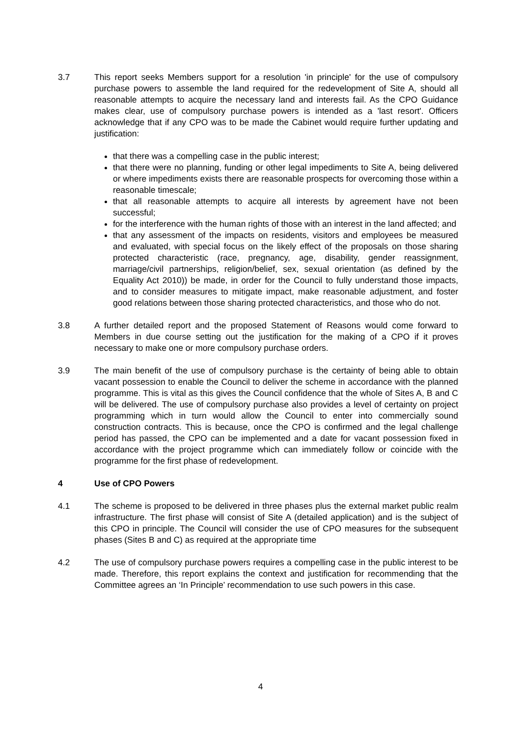3.7 This report seeks Members support for a resolution 'in principle' for the use of compulsory purchase powers to assemble the land required for the redevelopment of Site A, should all reasonable attempts to acquire the necessary land and interests fail. As the CPO Guidance makes clear, use of compulsory purchase powers is intended as a 'last resort'. Officers acknowledge that if any CPO was to be made the Cabinet would require further updating and justification:
that there was a compelling case in the public interest;
that there were no planning, funding or other legal impediments to Site A, being delivered or where impediments exists there are reasonable prospects for overcoming those within a reasonable timescale;
that all reasonable attempts to acquire all interests by agreement have not been successful;
for the interference with the human rights of those with an interest in the land affected; and
that any assessment of the impacts on residents, visitors and employees be measured and evaluated, with special focus on the likely effect of the proposals on those sharing protected characteristic (race, pregnancy, age, disability, gender reassignment, marriage/civil partnerships, religion/belief, sex, sexual orientation (as defined by the Equality Act 2010)) be made, in order for the Council to fully understand those impacts, and to consider measures to mitigate impact, make reasonable adjustment, and foster good relations between those sharing protected characteristics, and those who do not.
3.8 A further detailed report and the proposed Statement of Reasons would come forward to Members in due course setting out the justification for the making of a CPO if it proves necessary to make one or more compulsory purchase orders.
3.9 The main benefit of the use of compulsory purchase is the certainty of being able to obtain vacant possession to enable the Council to deliver the scheme in accordance with the planned programme. This is vital as this gives the Council confidence that the whole of Sites A, B and C will be delivered. The use of compulsory purchase also provides a level of certainty on project programming which in turn would allow the Council to enter into commercially sound construction contracts. This is because, once the CPO is confirmed and the legal challenge period has passed, the CPO can be implemented and a date for vacant possession fixed in accordance with the project programme which can immediately follow or coincide with the programme for the first phase of redevelopment.
4 Use of CPO Powers
4.1 The scheme is proposed to be delivered in three phases plus the external market public realm infrastructure. The first phase will consist of Site A (detailed application) and is the subject of this CPO in principle. The Council will consider the use of CPO measures for the subsequent phases (Sites B and C) as required at the appropriate time
4.2 The use of compulsory purchase powers requires a compelling case in the public interest to be made. Therefore, this report explains the context and justification for recommending that the Committee agrees an ‘In Principle’ recommendation to use such powers in this case.
4